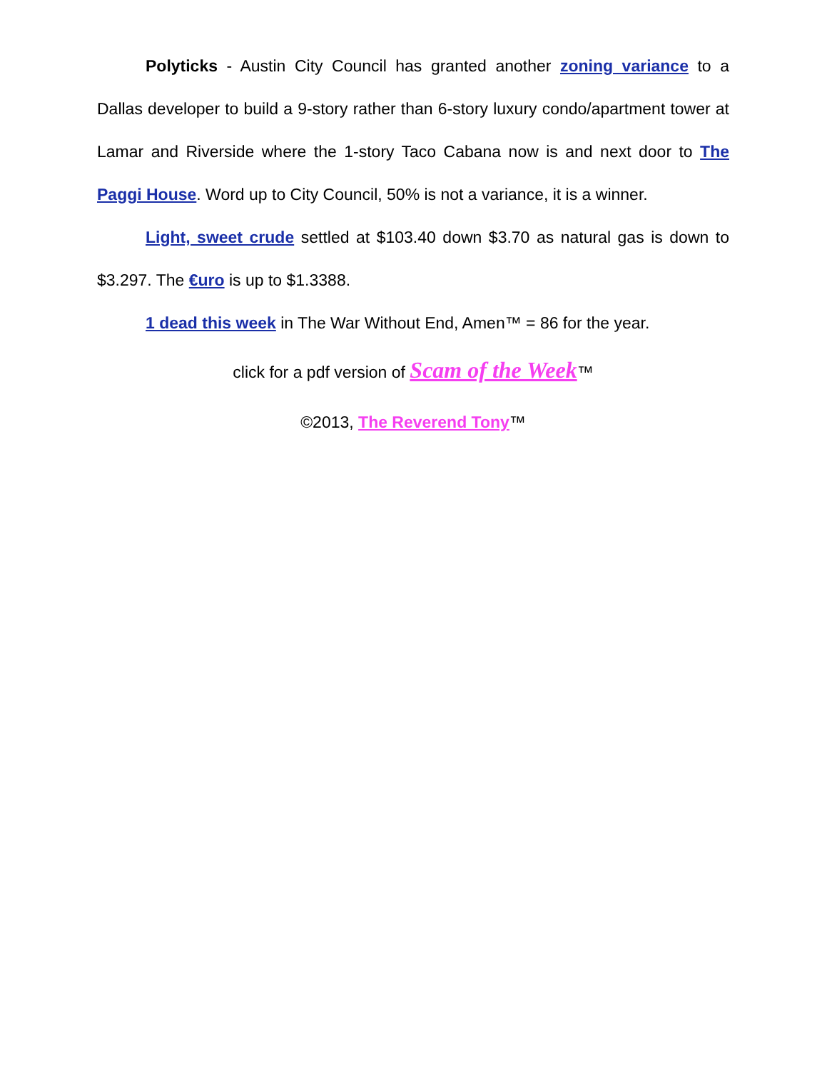Polyticks - Austin City Council has granted another zoning variance to a Dallas developer to build a 9-story rather than 6-story luxury condo/apartment tower at Lamar and Riverside where the 1-story Taco Cabana now is and next door to The Paggi House. Word up to City Council, 50% is not a variance, it is a winner.
Light, sweet crude settled at $103.40 down $3.70 as natural gas is down to $3.297. The €uro is up to $1.3388.
1 dead this week in The War Without End, Amen™ = 86 for the year.
click for a pdf version of Scam of the Week™
©2013, The Reverend Tony™